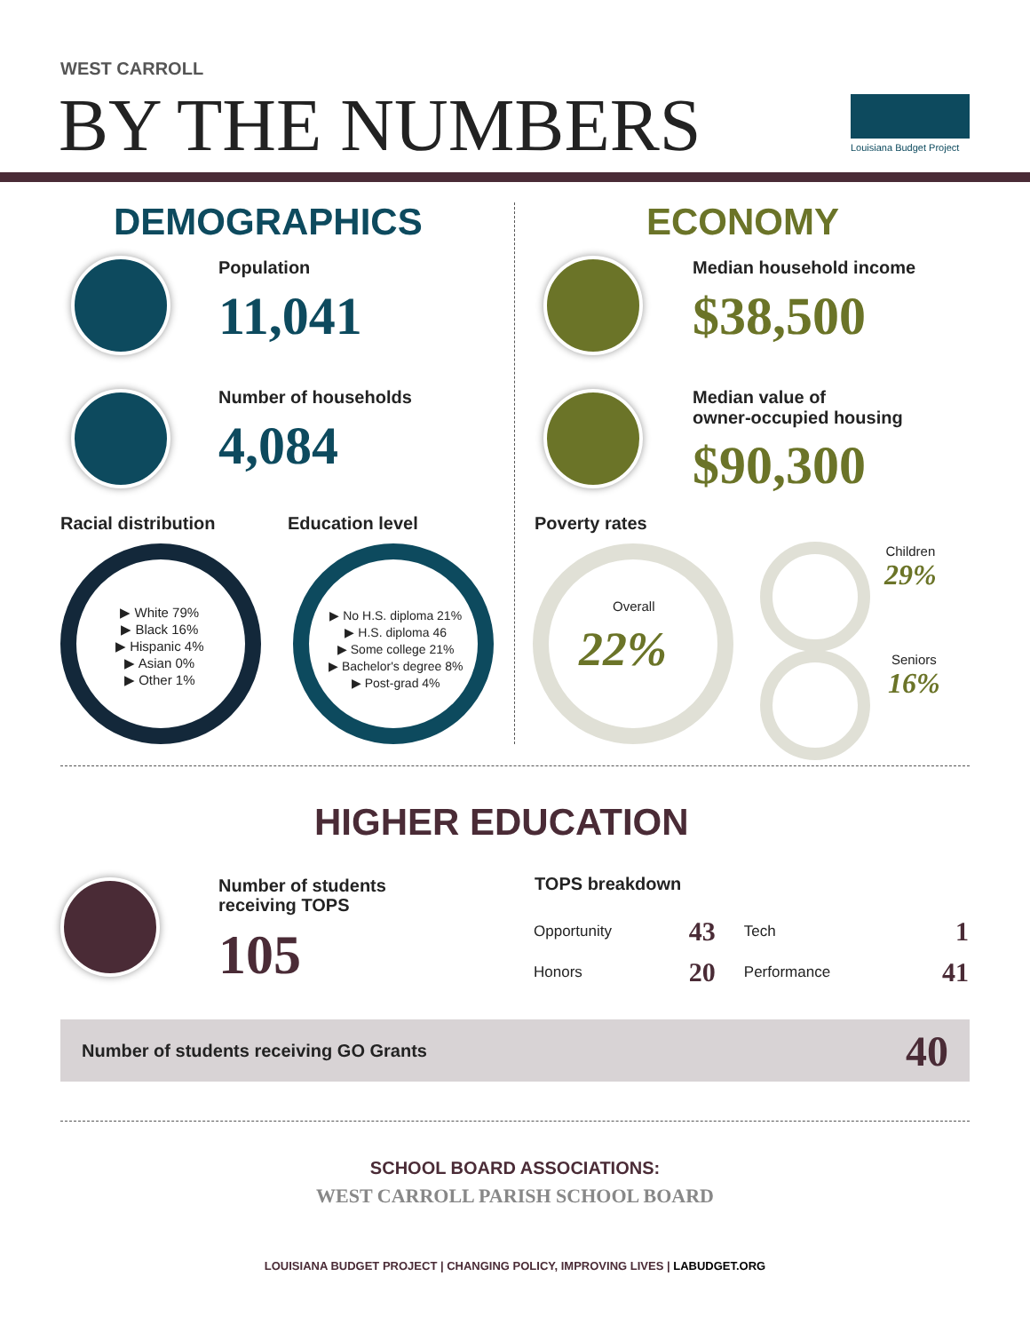WEST CARROLL
BY THE NUMBERS Louisiana Budget Project
DEMOGRAPHICS
Population
11,041
Number of households
4,084
Racial distribution
▶ White 79%
▶ Black 16%
▶ Hispanic 4%
▶ Asian 0%
▶ Other 1%
Education level
▶ No H.S. diploma 21%
▶ H.S. diploma 46
▶ Some college 21%
▶ Bachelor's degree 8%
▶ Post-grad 4%
ECONOMY
Median household income
$38,500
Median value of
owner-occupied housing
$90,300
Poverty rates
Overall
22%
Children
29%
Seniors
16%
HIGHER EDUCATION
Number of students
receiving TOPS
105
TOPS breakdown
| Opportunity | 43 | Tech | 1 |
| Honors | 20 | Performance | 41 |
Number of students receiving GO Grants 40
SCHOOL BOARD ASSOCIATIONS:
WEST CARROLL PARISH SCHOOL BOARD
LOUISIANA BUDGET PROJECT | CHANGING POLICY, IMPROVING LIVES | LABUDGET.ORG